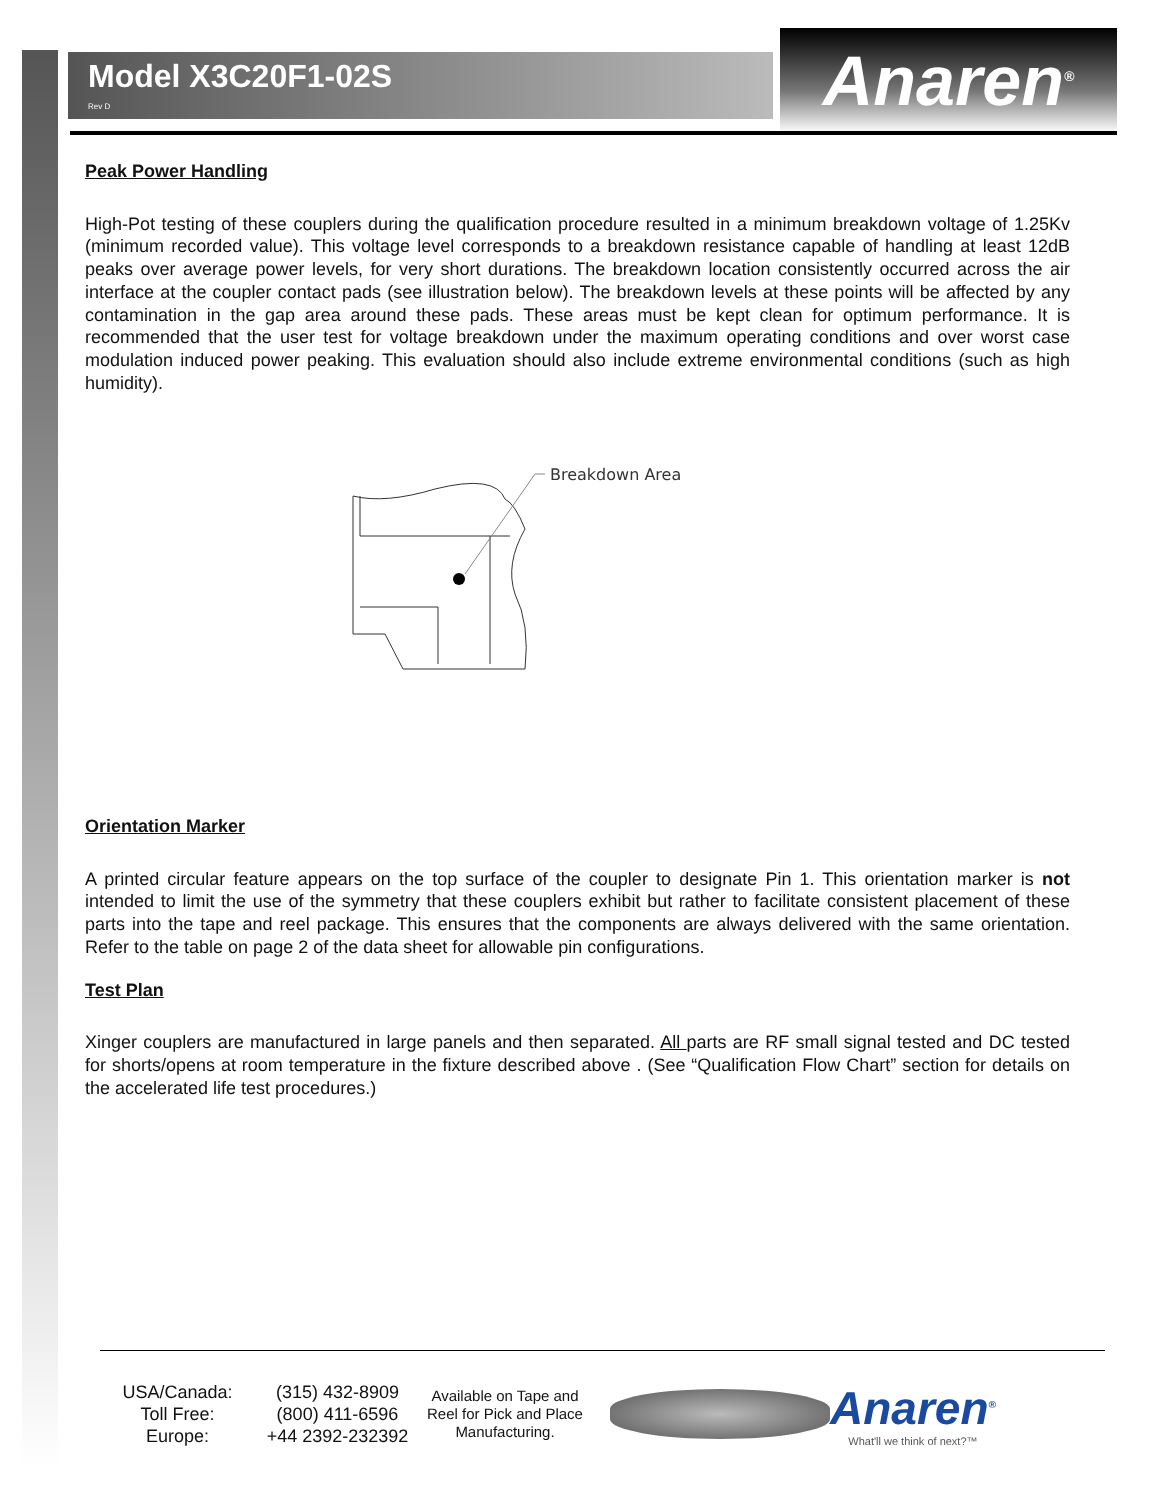Model X3C20F1-02S
Rev D
Anaren<sup>®</sup>
Peak Power Handling
High-Pot testing of these couplers during the qualification procedure resulted in a minimum breakdown voltage of 1.25Kv (minimum recorded value). This voltage level corresponds to a breakdown resistance capable of handling at least 12dB peaks over average power levels, for very short durations. The breakdown location consistently occurred across the air interface at the coupler contact pads (see illustration below). The breakdown levels at these points will be affected by any contamination in the gap area around these pads. These areas must be kept clean for optimum performance. It is recommended that the user test for voltage breakdown under the maximum operating conditions and over worst case modulation induced power peaking. This evaluation should also include extreme environmental conditions (such as high humidity).
Breakdown Area
Orientation Marker
A printed circular feature appears on the top surface of the coupler to designate Pin 1. This orientation marker is not intended to limit the use of the symmetry that these couplers exhibit but rather to facilitate consistent placement of these parts into the tape and reel package. This ensures that the components are always delivered with the same orientation. Refer to the table on page 2 of the data sheet for allowable pin configurations.
Test Plan
Xinger couplers are manufactured in large panels and then separated. All parts are RF small signal tested and DC tested for shorts/opens at room temperature in the fixture described above . (See “Qualification Flow Chart” section for details on the accelerated life test procedures.)
USA/Canada:
Toll Free:
Europe:
(315) 432-8909
(800) 411-6596
+44 2392-232392
Available on Tape and Reel for Pick and Place Manufacturing.
Anaren<sup>®</sup>
What'll we think of next?™